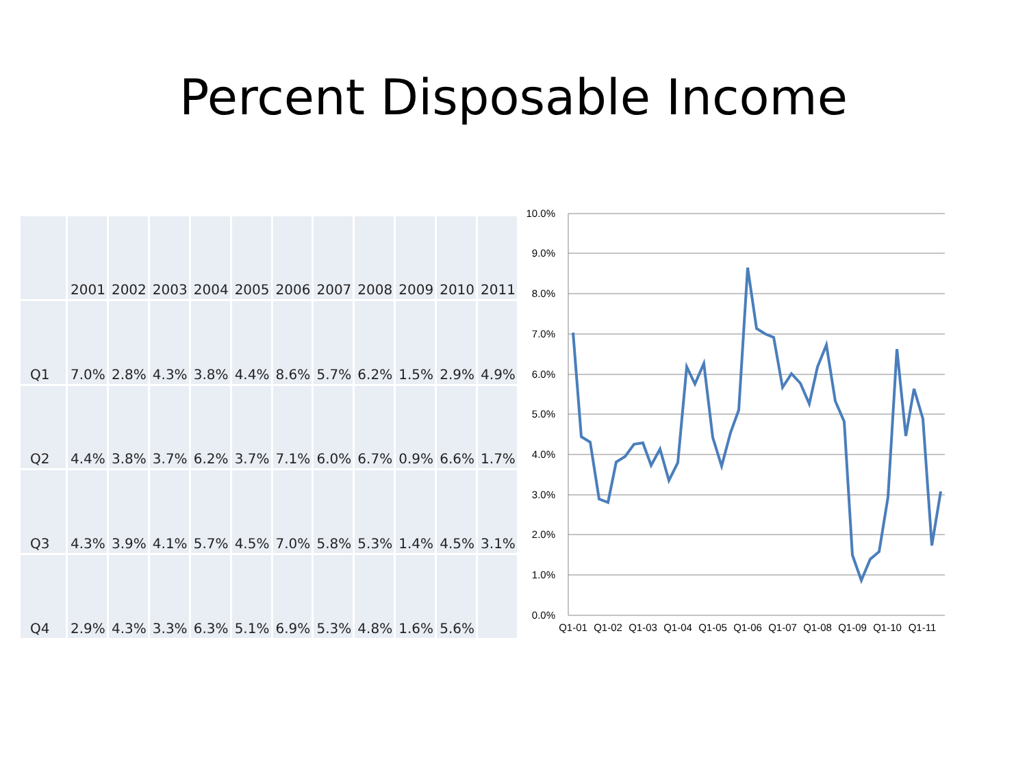Percent Disposable Income
| | 2001 | 2002 | 2003 | 2004 | 2005 | 2006 | 2007 | 2008 | 2009 | 2010 | 2011 |
| --- | --- | --- | --- | --- | --- | --- | --- | --- | --- | --- | --- |
| Q1 | 7.0% | 2.8% | 4.3% | 3.8% | 4.4% | 8.6% | 5.7% | 6.2% | 1.5% | 2.9% | 4.9% |
| Q2 | 4.4% | 3.8% | 3.7% | 6.2% | 3.7% | 7.1% | 6.0% | 6.7% | 0.9% | 6.6% | 1.7% |
| Q3 | 4.3% | 3.9% | 4.1% | 5.7% | 4.5% | 7.0% | 5.8% | 5.3% | 1.4% | 4.5% | 3.1% |
| Q4 | 2.9% | 4.3% | 3.3% | 6.3% | 5.1% | 6.9% | 5.3% | 4.8% | 1.6% | 5.6% | |
10.0%
9.0%
8.0%
7.0%
6.0%
5.0%
4.0%
3.0%
2.0%
1.0%
0.0%
Q1-01
Q1-02
Q1-03
Q1-04
Q1-05
Q1-06
Q1-07
Q1-08
Q1-09
Q1-10
Q1-11